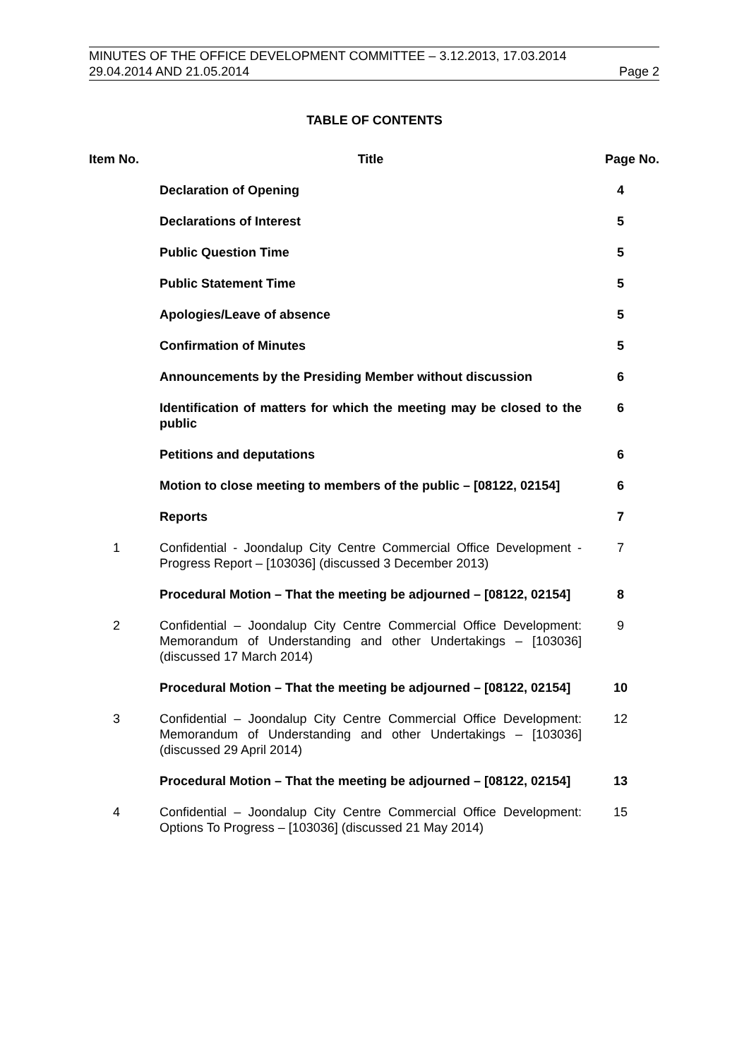MINUTES OF THE OFFICE DEVELOPMENT COMMITTEE – 3.12.2013, 17.03.2014
29.04.2014 AND 21.05.2014 Page 2
TABLE OF CONTENTS
| Item No. | Title | Page No. |
| --- | --- | --- |
| | Declaration of Opening | 4 |
| | Declarations of Interest | 5 |
| | Public Question Time | 5 |
| | Public Statement Time | 5 |
| | Apologies/Leave of absence | 5 |
| | Confirmation of Minutes | 5 |
| | Announcements by the Presiding Member without discussion | 6 |
| | Identification of matters for which the meeting may be closed to the public | 6 |
| | Petitions and deputations | 6 |
| | Motion to close meeting to members of the public – [08122, 02154] | 6 |
| | Reports | 7 |
| 1 | Confidential - Joondalup City Centre Commercial Office Development - Progress Report – [103036] (discussed 3 December 2013) | 7 |
| | Procedural Motion – That the meeting be adjourned – [08122, 02154] | 8 |
| 2 | Confidential – Joondalup City Centre Commercial Office Development: Memorandum of Understanding and other Undertakings – [103036] (discussed 17 March 2014) | 9 |
| | Procedural Motion – That the meeting be adjourned – [08122, 02154] | 10 |
| 3 | Confidential – Joondalup City Centre Commercial Office Development: Memorandum of Understanding and other Undertakings – [103036] (discussed 29 April 2014) | 12 |
| | Procedural Motion – That the meeting be adjourned – [08122, 02154] | 13 |
| 4 | Confidential – Joondalup City Centre Commercial Office Development: Options To Progress – [103036] (discussed 21 May 2014) | 15 |